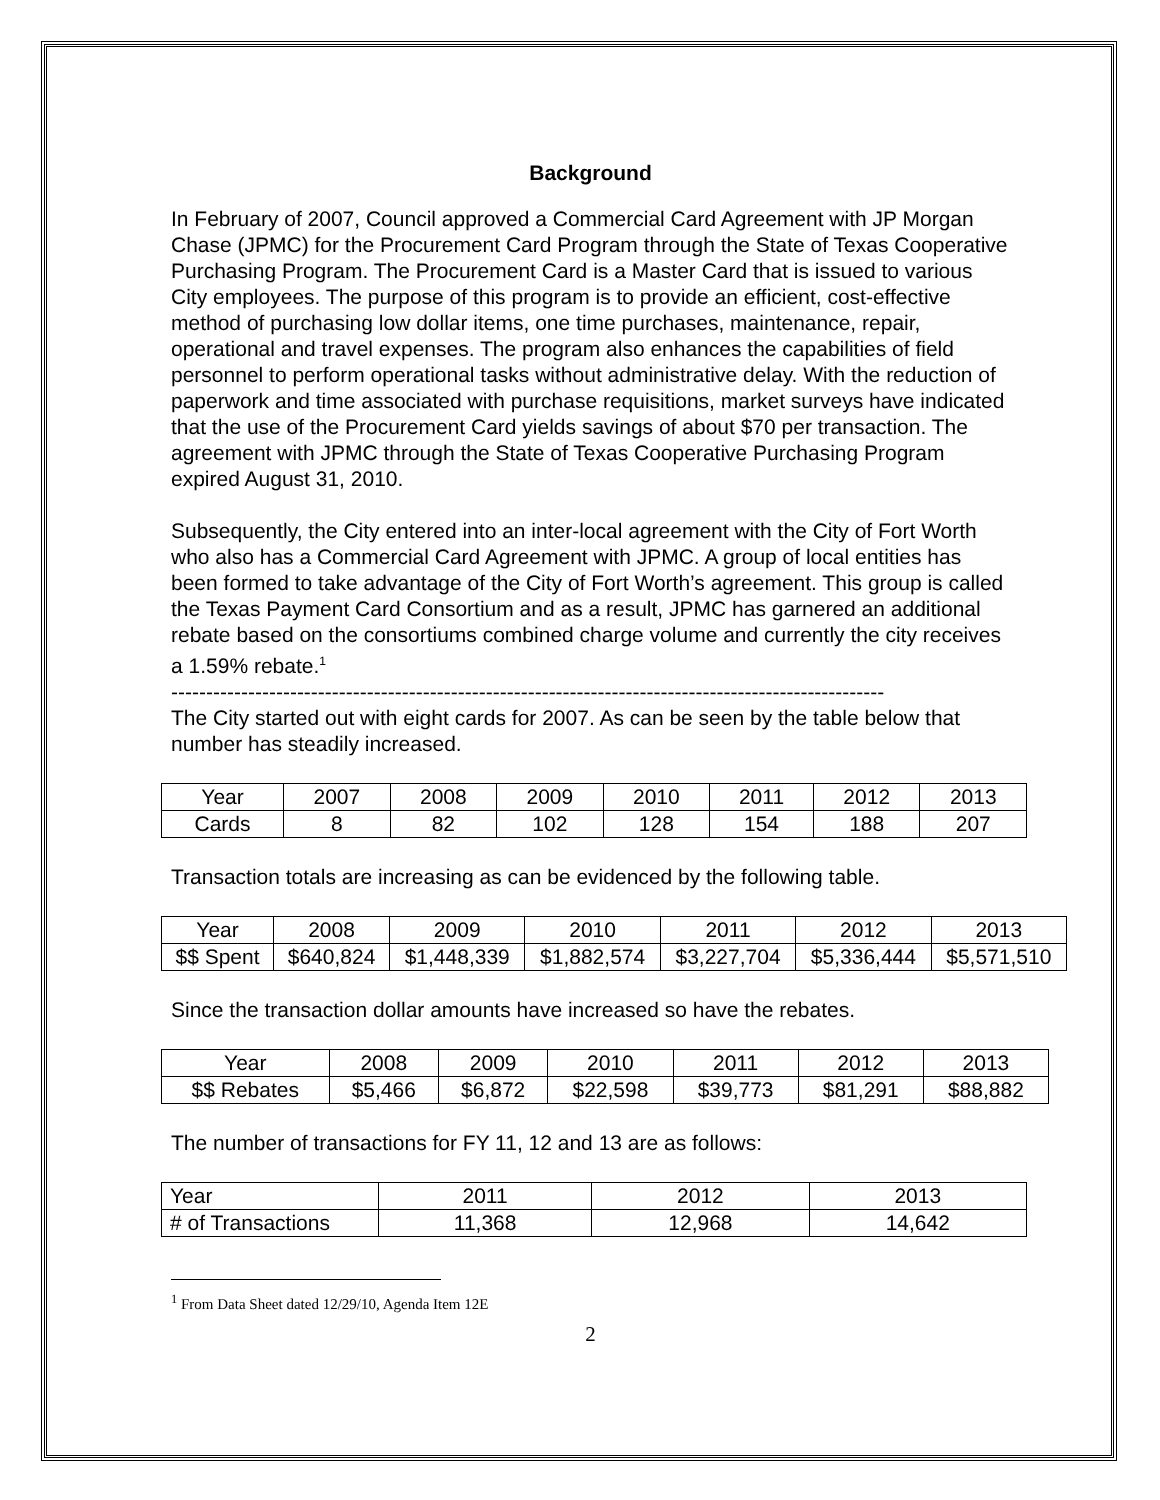Background
In February of 2007, Council approved a Commercial Card Agreement with JP Morgan Chase (JPMC) for the Procurement Card Program through the State of Texas Cooperative Purchasing Program. The Procurement Card is a Master Card that is issued to various City employees. The purpose of this program is to provide an efficient, cost-effective method of purchasing low dollar items, one time purchases, maintenance, repair, operational and travel expenses. The program also enhances the capabilities of field personnel to perform operational tasks without administrative delay. With the reduction of paperwork and time associated with purchase requisitions, market surveys have indicated that the use of the Procurement Card yields savings of about $70 per transaction. The agreement with JPMC through the State of Texas Cooperative Purchasing Program expired August 31, 2010.
Subsequently, the City entered into an inter-local agreement with the City of Fort Worth who also has a Commercial Card Agreement with JPMC. A group of local entities has been formed to take advantage of the City of Fort Worth’s agreement. This group is called the Texas Payment Card Consortium and as a result, JPMC has garnered an additional rebate based on the consortiums combined charge volume and currently the city receives a 1.59% rebate.<sup>1</sup>
------------------------------------------------------------------------------------------------------
The City started out with eight cards for 2007. As can be seen by the table below that number has steadily increased.
| Year | 2007 | 2008 | 2009 | 2010 | 2011 | 2012 | 2013 |
| Cards | 8 | 82 | 102 | 128 | 154 | 188 | 207 |
Transaction totals are increasing as can be evidenced by the following table.
| Year | 2008 | 2009 | 2010 | 2011 | 2012 | 2013 |
| $$ Spent | $640,824 | $1,448,339 | $1,882,574 | $3,227,704 | $5,336,444 | $5,571,510 |
Since the transaction dollar amounts have increased so have the rebates.
| Year | 2008 | 2009 | 2010 | 2011 | 2012 | 2013 |
| $$ Rebates | $5,466 | $6,872 | $22,598 | $39,773 | $81,291 | $88,882 |
The number of transactions for FY 11, 12 and 13 are as follows:
| Year | 2011 | 2012 | 2013 |
| # of Transactions | 11,368 | 12,968 | 14,642 |
<sup>1</sup> From Data Sheet dated 12/29/10, Agenda Item 12E
2